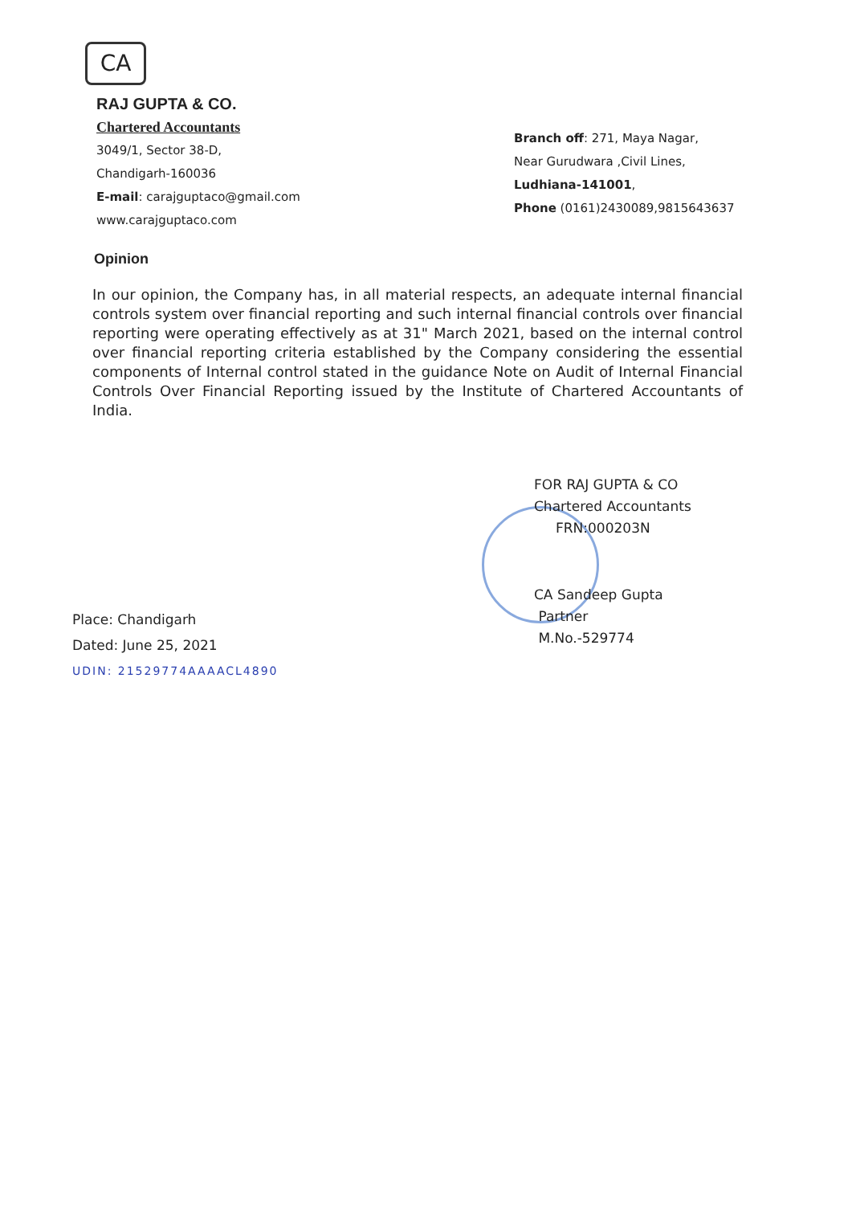CA
RAJ GUPTA & CO.
Chartered Accountants
3049/1, Sector 38-D,
Chandigarh-160036
E-mail: carajguptaco@gmail.com
www.carajguptaco.com
Branch off: 271, Maya Nagar,
Near Gurudwara ,Civil Lines,
Ludhiana-141001,
Phone (0161)2430089,9815643637
Opinion
In our opinion, the Company has, in all material respects, an adequate internal financial controls system over financial reporting and such internal financial controls over financial reporting were operating effectively as at 31" March 2021, based on the internal control over financial reporting criteria established by the Company considering the essential components of Internal control stated in the guidance Note on Audit of Internal Financial Controls Over Financial Reporting issued by the Institute of Chartered Accountants of India.
FOR RAJ GUPTA & CO
Chartered Accountants
FRN:000203N
CA Sandeep Gupta
Partner
M.No.-529774
Place: Chandigarh
Dated: June 25, 2021
UDIN: 21529774AAAACL4890